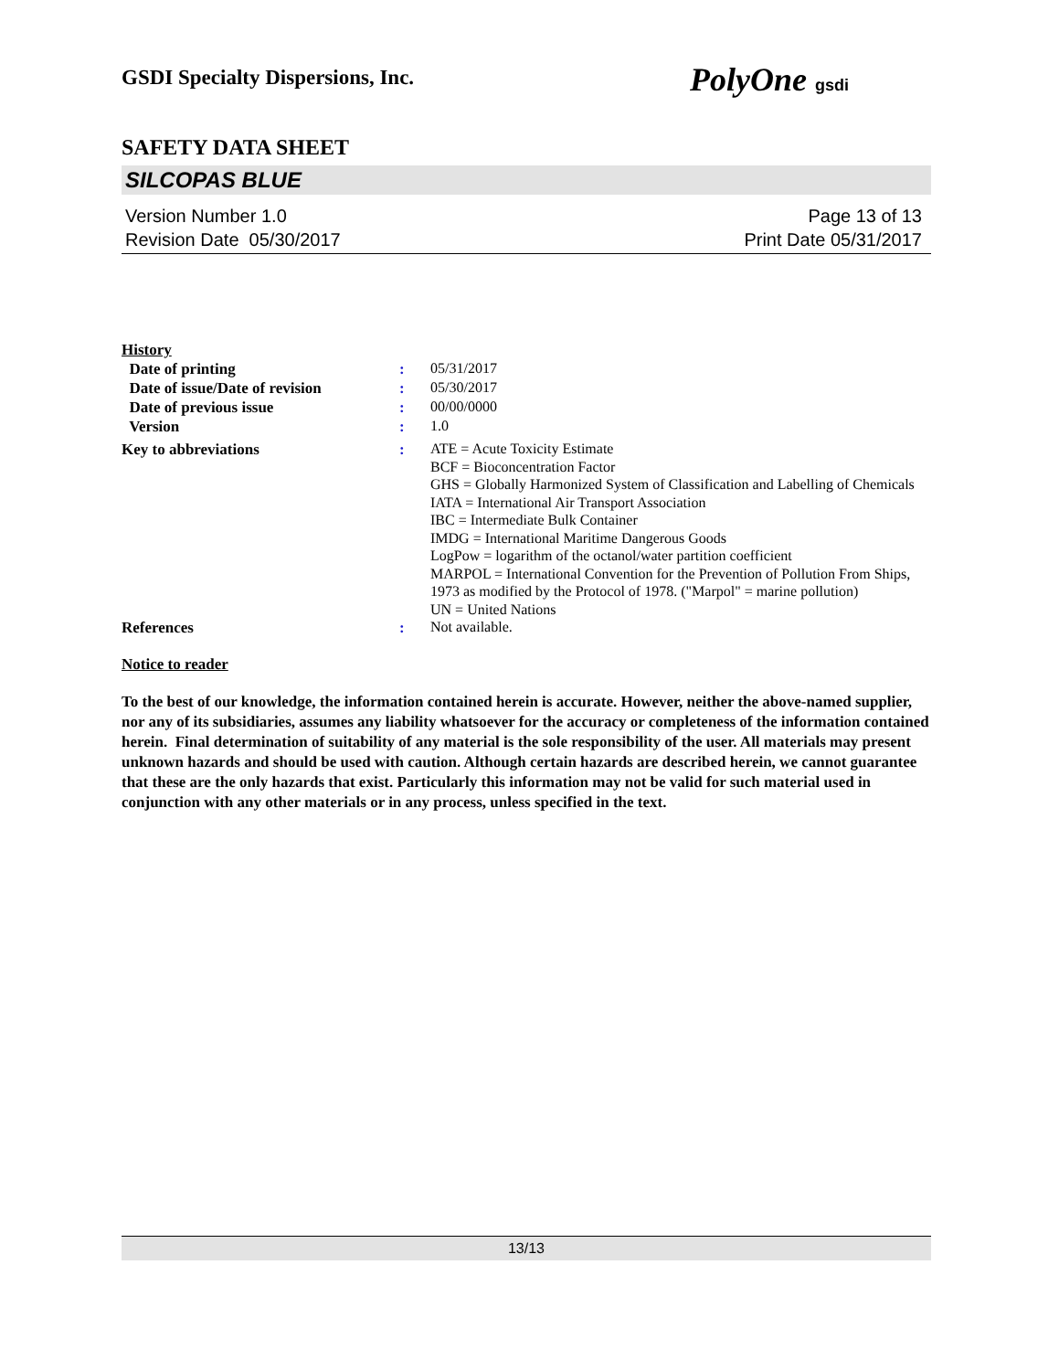GSDI Specialty Dispersions, Inc. PolyOne gsdi
SAFETY DATA SHEET
SILCOPAS BLUE
Version Number 1.0
Revision Date 05/30/2017
Page 13 of 13
Print Date 05/31/2017
History
Date of printing :
05/31/2017
Date of issue/Date of revision
:
05/30/2017
Date of previous issue :
00/00/0000
Version :
1.0
Key to abbreviations :
ATE = Acute Toxicity Estimate
BCF = Bioconcentration Factor
GHS = Globally Harmonized System of Classification and Labelling of Chemicals
IATA = International Air Transport Association
IBC = Intermediate Bulk Container
IMDG = International Maritime Dangerous Goods
LogPow = logarithm of the octanol/water partition coefficient
MARPOL = International Convention for the Prevention of Pollution From Ships, 1973 as modified by the Protocol of 1978. ("Marpol" = marine pollution)
UN = United Nations
References :
Not available.
Notice to reader
To the best of our knowledge, the information contained herein is accurate. However, neither the above-named supplier, nor any of its subsidiaries, assumes any liability whatsoever for the accuracy or completeness of the information contained herein. Final determination of suitability of any material is the sole responsibility of the user. All materials may present unknown hazards and should be used with caution. Although certain hazards are described herein, we cannot guarantee that these are the only hazards that exist. Particularly this information may not be valid for such material used in conjunction with any other materials or in any process, unless specified in the text.
13/13